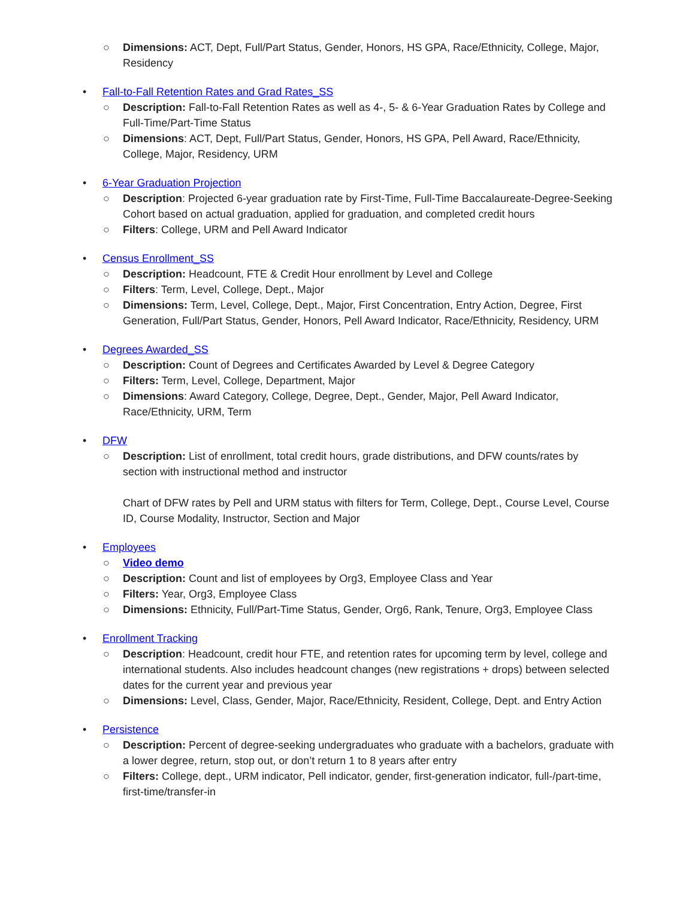○ Dimensions: ACT, Dept, Full/Part Status, Gender, Honors, HS GPA, Race/Ethnicity, College, Major, Residency
•
Fall-to-Fall Retention Rates and Grad Rates_SS
○ Description: Fall-to-Fall Retention Rates as well as 4-, 5- & 6-Year Graduation Rates by College and Full-Time/Part-Time Status
○ Dimensions: ACT, Dept, Full/Part Status, Gender, Honors, HS GPA, Pell Award, Race/Ethnicity, College, Major, Residency, URM
•
6-Year Graduation Projection
○ Description: Projected 6-year graduation rate by First-Time, Full-Time Baccalaureate-Degree-Seeking Cohort based on actual graduation, applied for graduation, and completed credit hours
○ Filters: College, URM and Pell Award Indicator
•
Census Enrollment_SS
○ Description: Headcount, FTE & Credit Hour enrollment by Level and College
○ Filters: Term, Level, College, Dept., Major
○ Dimensions: Term, Level, College, Dept., Major, First Concentration, Entry Action, Degree, First Generation, Full/Part Status, Gender, Honors, Pell Award Indicator, Race/Ethnicity, Residency, URM
•
Degrees Awarded_SS
○ Description: Count of Degrees and Certificates Awarded by Level & Degree Category
○ Filters: Term, Level, College, Department, Major
○ Dimensions: Award Category, College, Degree, Dept., Gender, Major, Pell Award Indicator, Race/Ethnicity, URM, Term
•
DFW
○ Description: List of enrollment, total credit hours, grade distributions, and DFW counts/rates by section with instructional method and instructor
Chart of DFW rates by Pell and URM status with filters for Term, College, Dept., Course Level, Course ID, Course Modality, Instructor, Section and Major
•
Employees
○ Video demo
○ Description: Count and list of employees by Org3, Employee Class and Year
○ Filters: Year, Org3, Employee Class
○ Dimensions: Ethnicity, Full/Part-Time Status, Gender, Org6, Rank, Tenure, Org3, Employee Class
•
Enrollment Tracking
○ Description: Headcount, credit hour FTE, and retention rates for upcoming term by level, college and international students. Also includes headcount changes (new registrations + drops) between selected dates for the current year and previous year
○ Dimensions: Level, Class, Gender, Major, Race/Ethnicity, Resident, College, Dept. and Entry Action
•
Persistence
○ Description: Percent of degree-seeking undergraduates who graduate with a bachelors, graduate with a lower degree, return, stop out, or don’t return 1 to 8 years after entry
○ Filters: College, dept., URM indicator, Pell indicator, gender, first-generation indicator, full-/part-time, first-time/transfer-in